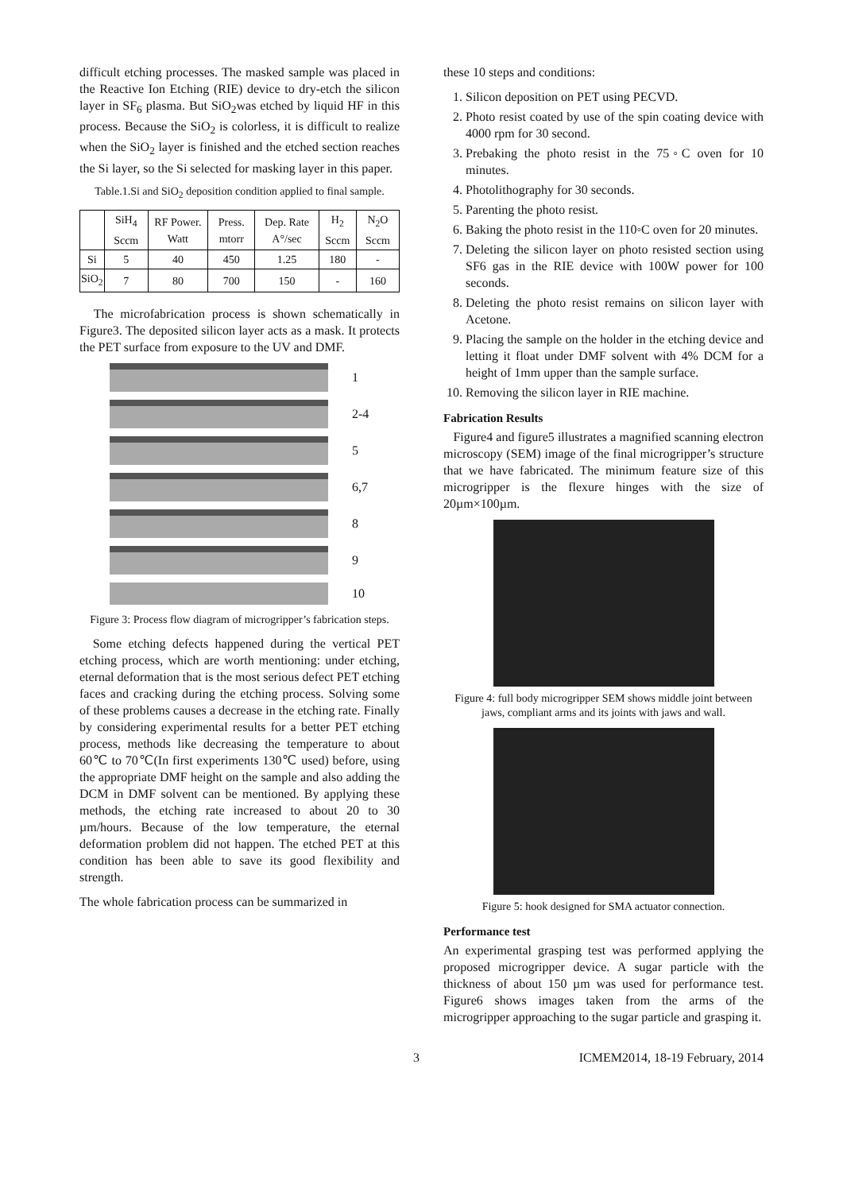difficult etching processes. The masked sample was placed in the Reactive Ion Etching (RIE) device to dry-etch the silicon layer in SF<sub>6</sub> plasma. But SiO<sub>2</sub>was etched by liquid HF in this process. Because the SiO<sub>2</sub> is colorless, it is difficult to realize when the SiO<sub>2</sub> layer is finished and the etched section reaches the Si layer, so the Si selected for masking layer in this paper.
Table.1.Si and SiO<sub>2</sub> deposition condition applied to final sample.
| | SiH<sub>4</sub> Sccm | RF Power. Watt | Press. mtorr | Dep. Rate A°/sec | H<sub>2</sub> Sccm | N<sub>2</sub>O Sccm |
| --- | --- | --- | --- | --- | --- | --- |
| Si | 5 | 40 | 450 | 1.25 | 180 | - |
| SiO<sub>2</sub> | 7 | 80 | 700 | 150 | - | 160 |
The microfabrication process is shown schematically in Figure3. The deposited silicon layer acts as a mask. It protects the PET surface from exposure to the UV and DMF.
1
2-4
5
6,7
8
9
10
Figure 3: Process flow diagram of microgripper’s fabrication steps.
Some etching defects happened during the vertical PET etching process, which are worth mentioning: under etching, eternal deformation that is the most serious defect PET etching faces and cracking during the etching process. Solving some of these problems causes a decrease in the etching rate. Finally by considering experimental results for a better PET etching process, methods like decreasing the temperature to about 60℃ to 70℃(In first experiments 130℃ used) before, using the appropriate DMF height on the sample and also adding the DCM in DMF solvent can be mentioned. By applying these methods, the etching rate increased to about 20 to 30 µm/hours. Because of the low temperature, the eternal deformation problem did not happen. The etched PET at this condition has been able to save its good flexibility and strength.
The whole fabrication process can be summarized in
these 10 steps and conditions:
1. Silicon deposition on PET using PECVD.
2. Photo resist coated by use of the spin coating device with 4000 rpm for 30 second.
3. Prebaking the photo resist in the 75◦C oven for 10 minutes.
4. Photolithography for 30 seconds.
5. Parenting the photo resist.
6. Baking the photo resist in the 110◦C oven for 20 minutes.
7. Deleting the silicon layer on photo resisted section using SF6 gas in the RIE device with 100W power for 100 seconds.
8. Deleting the photo resist remains on silicon layer with Acetone.
9. Placing the sample on the holder in the etching device and letting it float under DMF solvent with 4% DCM for a height of 1mm upper than the sample surface.
10. Removing the silicon layer in RIE machine.
Fabrication Results
Figure4 and figure5 illustrates a magnified scanning electron microscopy (SEM) image of the final microgripper’s structure that we have fabricated. The minimum feature size of this microgripper is the flexure hinges with the size of 20µm×100µm.
Figure 4: full body microgripper SEM shows middle joint between jaws, compliant arms and its joints with jaws and wall.
Figure 5: hook designed for SMA actuator connection.
Performance test
An experimental grasping test was performed applying the proposed microgripper device. A sugar particle with the thickness of about 150 µm was used for performance test. Figure6 shows images taken from the arms of the microgripper approaching to the sugar particle and grasping it.
3 ICMEM2014, 18-19 February, 2014